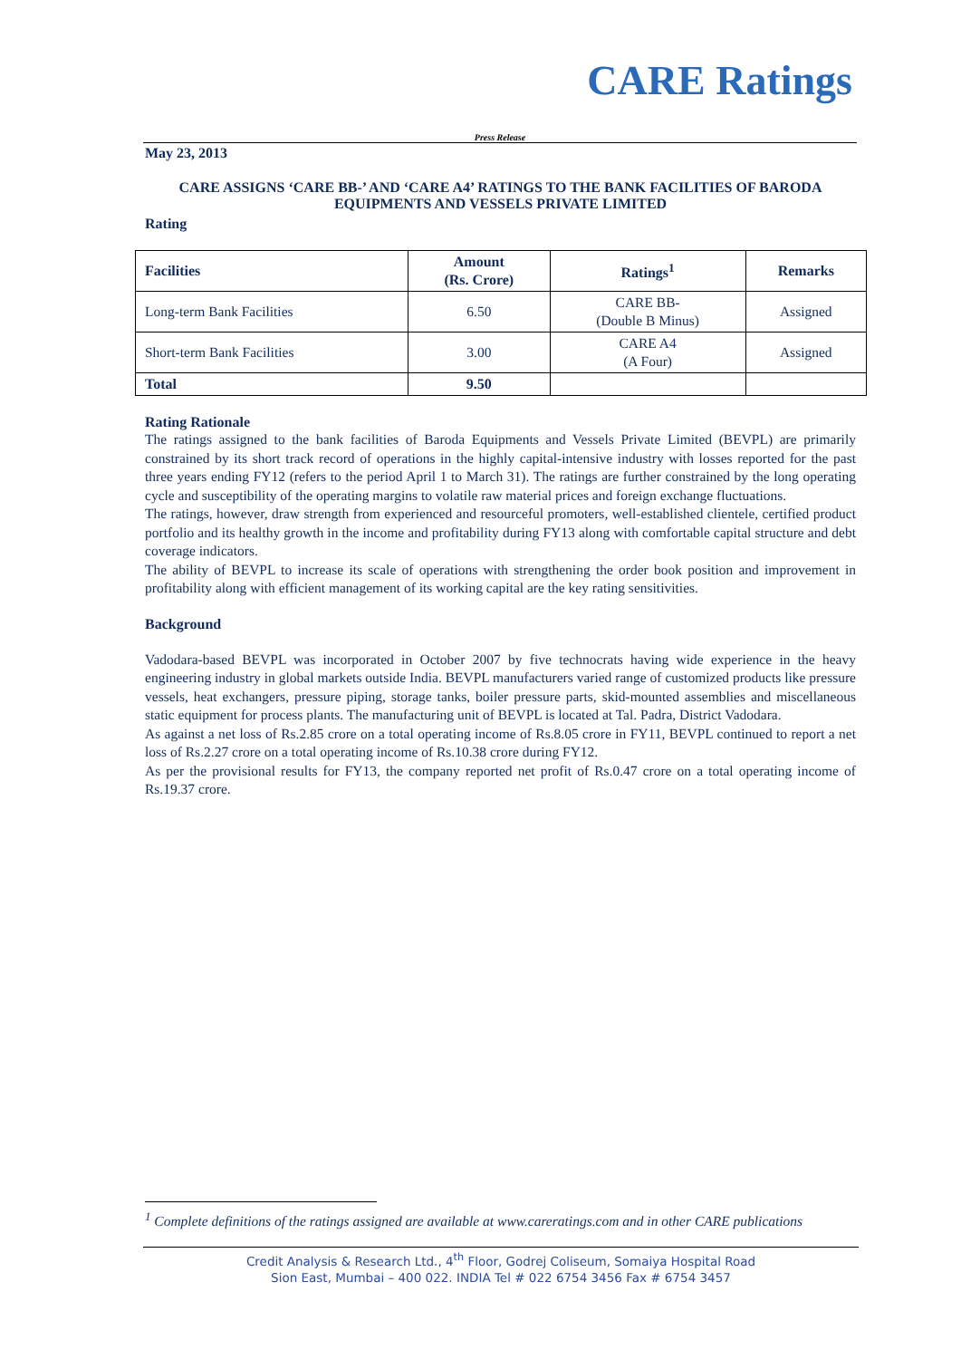CARE Ratings
Press Release
May 23, 2013
CARE ASSIGNS ‘CARE BB-’ AND ‘CARE A4’ RATINGS TO THE BANK FACILITIES OF BARODA EQUIPMENTS AND VESSELS PRIVATE LIMITED
Rating
| Facilities | Amount (Rs. Crore) | Ratings<sup>1</sup> | Remarks |
| --- | --- | --- | --- |
| Long-term Bank Facilities | 6.50 | CARE BB- (Double B Minus) | Assigned |
| Short-term Bank Facilities | 3.00 | CARE A4 (A Four) | Assigned |
| Total | 9.50 | | |
Rating Rationale
The ratings assigned to the bank facilities of Baroda Equipments and Vessels Private Limited (BEVPL) are primarily constrained by its short track record of operations in the highly capital-intensive industry with losses reported for the past three years ending FY12 (refers to the period April 1 to March 31). The ratings are further constrained by the long operating cycle and susceptibility of the operating margins to volatile raw material prices and foreign exchange fluctuations.
The ratings, however, draw strength from experienced and resourceful promoters, well-established clientele, certified product portfolio and its healthy growth in the income and profitability during FY13 along with comfortable capital structure and debt coverage indicators.
The ability of BEVPL to increase its scale of operations with strengthening the order book position and improvement in profitability along with efficient management of its working capital are the key rating sensitivities.
Background
Vadodara-based BEVPL was incorporated in October 2007 by five technocrats having wide experience in the heavy engineering industry in global markets outside India. BEVPL manufacturers varied range of customized products like pressure vessels, heat exchangers, pressure piping, storage tanks, boiler pressure parts, skid-mounted assemblies and miscellaneous static equipment for process plants. The manufacturing unit of BEVPL is located at Tal. Padra, District Vadodara.
As against a net loss of Rs.2.85 crore on a total operating income of Rs.8.05 crore in FY11, BEVPL continued to report a net loss of Rs.2.27 crore on a total operating income of Rs.10.38 crore during FY12.
As per the provisional results for FY13, the company reported net profit of Rs.0.47 crore on a total operating income of Rs.19.37 crore.
<sup>1</sup> Complete definitions of the ratings assigned are available at www.careratings.com and in other CARE publications
Credit Analysis & Research Ltd., 4<sup>th</sup> Floor, Godrej Coliseum, Somaiya Hospital Road
Sion East, Mumbai – 400 022. INDIA Tel # 022 6754 3456 Fax # 6754 3457